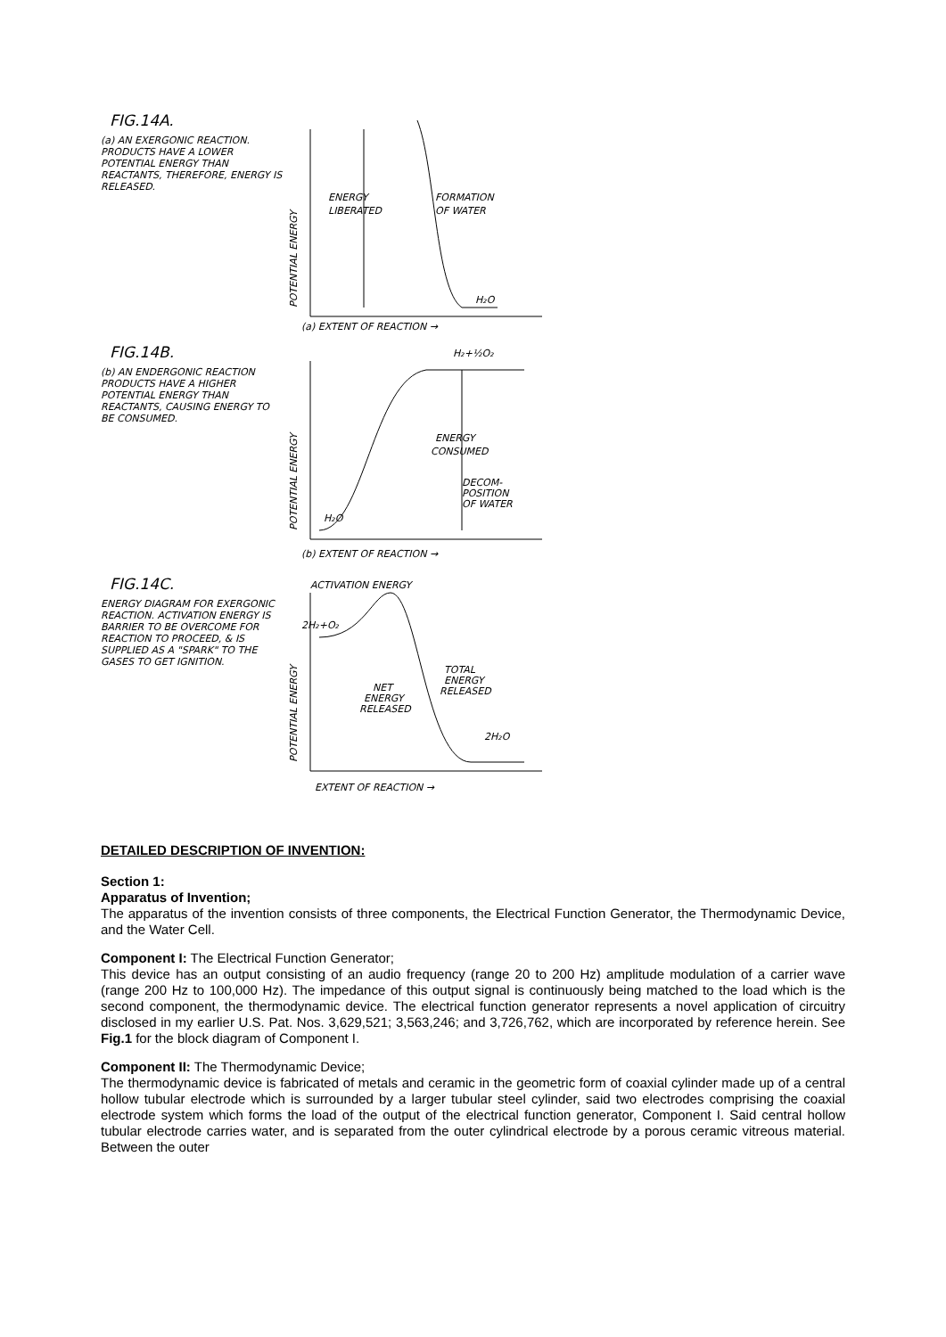FIG.14A.
(a) AN EXERGONIC REACTION. PRODUCTS HAVE A LOWER POTENTIAL ENERGY THAN REACTANTS, THEREFORE, ENERGY IS RELEASED.
POTENTIAL ENERGY
ENERGY
LIBERATED
FORMATION
OF WATER
H₂O
(a) EXTENT OF REACTION →
FIG.14B.
(b) AN ENDERGONIC REACTION PRODUCTS HAVE A HIGHER POTENTIAL ENERGY THAN REACTANTS, CAUSING ENERGY TO BE CONSUMED.
POTENTIAL ENERGY
H₂+½O₂
ENERGY
CONSUMED
DECOM-
POSITION
OF WATER
H₂O
(b) EXTENT OF REACTION →
FIG.14C.
ENERGY DIAGRAM FOR EXERGONIC REACTION. ACTIVATION ENERGY IS BARRIER TO BE OVERCOME FOR REACTION TO PROCEED, & IS SUPPLIED AS A "SPARK" TO THE GASES TO GET IGNITION.
POTENTIAL ENERGY
ACTIVATION ENERGY
2H₂+O₂
TOTAL
ENERGY
RELEASED
NET
ENERGY
RELEASED
2H₂O
EXTENT OF REACTION →
DETAILED DESCRIPTION OF INVENTION:
Section 1:
Apparatus of Invention;
The apparatus of the invention consists of three components, the Electrical Function Generator, the Thermodynamic Device, and the Water Cell.
Component I: The Electrical Function Generator;
This device has an output consisting of an audio frequency (range 20 to 200 Hz) amplitude modulation of a carrier wave (range 200 Hz to 100,000 Hz). The impedance of this output signal is continuously being matched to the load which is the second component, the thermodynamic device. The electrical function generator represents a novel application of circuitry disclosed in my earlier U.S. Pat. Nos. 3,629,521; 3,563,246; and 3,726,762, which are incorporated by reference herein. See Fig.1 for the block diagram of Component I.
Component II: The Thermodynamic Device;
The thermodynamic device is fabricated of metals and ceramic in the geometric form of coaxial cylinder made up of a central hollow tubular electrode which is surrounded by a larger tubular steel cylinder, said two electrodes comprising the coaxial electrode system which forms the load of the output of the electrical function generator, Component I. Said central hollow tubular electrode carries water, and is separated from the outer cylindrical electrode by a porous ceramic vitreous material. Between the outer